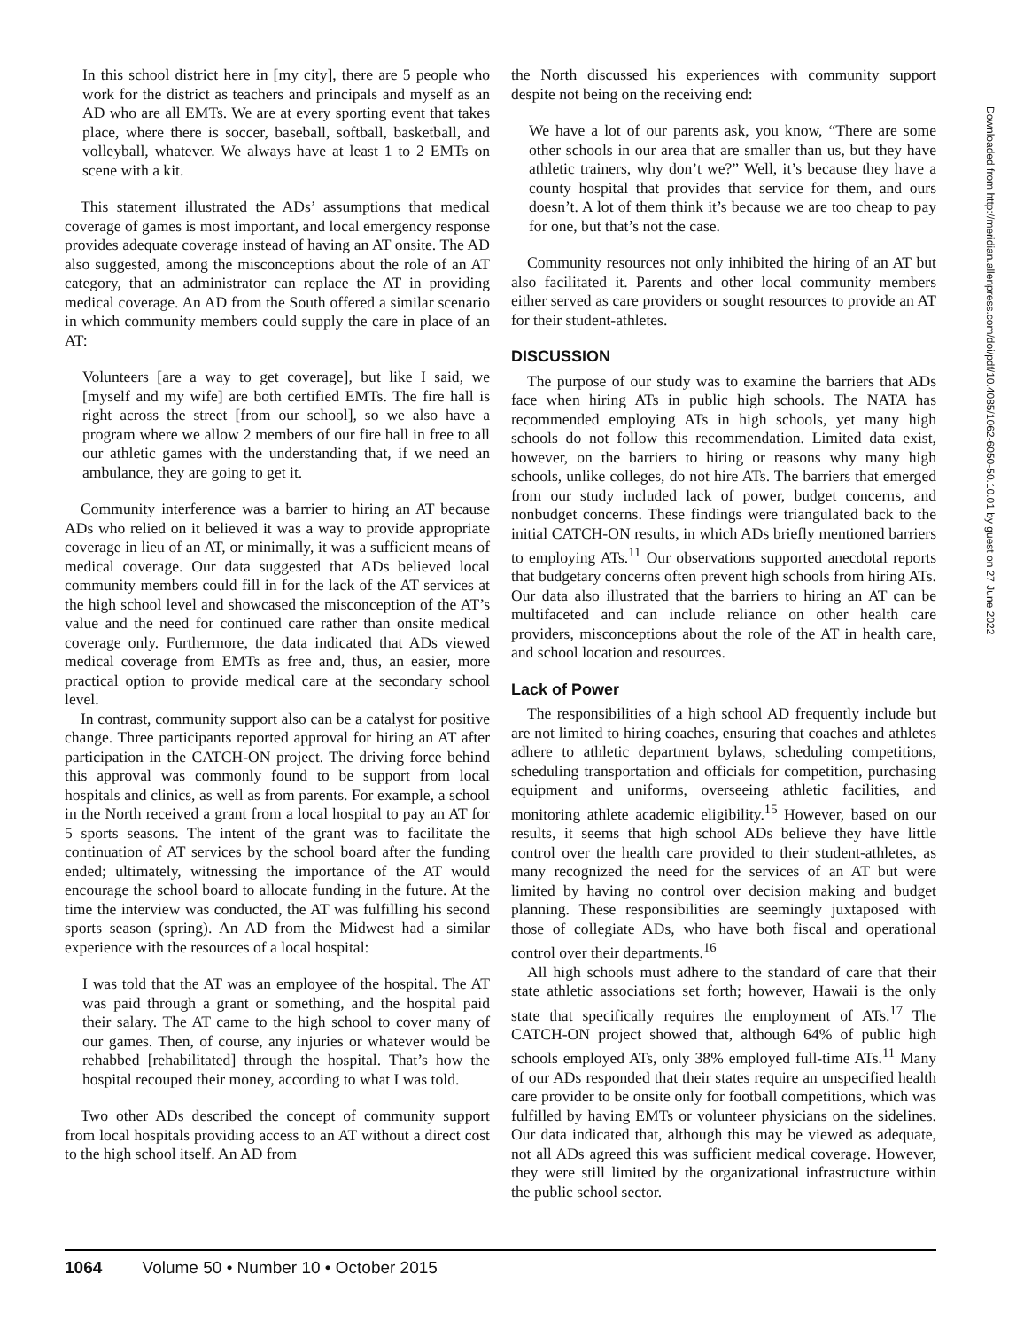In this school district here in [my city], there are 5 people who work for the district as teachers and principals and myself as an AD who are all EMTs. We are at every sporting event that takes place, where there is soccer, baseball, softball, basketball, and volleyball, whatever. We always have at least 1 to 2 EMTs on scene with a kit.
This statement illustrated the ADs’ assumptions that medical coverage of games is most important, and local emergency response provides adequate coverage instead of having an AT onsite. The AD also suggested, among the misconceptions about the role of an AT category, that an administrator can replace the AT in providing medical coverage. An AD from the South offered a similar scenario in which community members could supply the care in place of an AT:
Volunteers [are a way to get coverage], but like I said, we [myself and my wife] are both certified EMTs. The fire hall is right across the street [from our school], so we also have a program where we allow 2 members of our fire hall in free to all our athletic games with the understanding that, if we need an ambulance, they are going to get it.
Community interference was a barrier to hiring an AT because ADs who relied on it believed it was a way to provide appropriate coverage in lieu of an AT, or minimally, it was a sufficient means of medical coverage. Our data suggested that ADs believed local community members could fill in for the lack of the AT services at the high school level and showcased the misconception of the AT’s value and the need for continued care rather than onsite medical coverage only. Furthermore, the data indicated that ADs viewed medical coverage from EMTs as free and, thus, an easier, more practical option to provide medical care at the secondary school level.
In contrast, community support also can be a catalyst for positive change. Three participants reported approval for hiring an AT after participation in the CATCH-ON project. The driving force behind this approval was commonly found to be support from local hospitals and clinics, as well as from parents. For example, a school in the North received a grant from a local hospital to pay an AT for 5 sports seasons. The intent of the grant was to facilitate the continuation of AT services by the school board after the funding ended; ultimately, witnessing the importance of the AT would encourage the school board to allocate funding in the future. At the time the interview was conducted, the AT was fulfilling his second sports season (spring). An AD from the Midwest had a similar experience with the resources of a local hospital:
I was told that the AT was an employee of the hospital. The AT was paid through a grant or something, and the hospital paid their salary. The AT came to the high school to cover many of our games. Then, of course, any injuries or whatever would be rehabbed [rehabilitated] through the hospital. That’s how the hospital recouped their money, according to what I was told.
Two other ADs described the concept of community support from local hospitals providing access to an AT without a direct cost to the high school itself. An AD from
the North discussed his experiences with community support despite not being on the receiving end:
We have a lot of our parents ask, you know, “There are some other schools in our area that are smaller than us, but they have athletic trainers, why don’t we?” Well, it’s because they have a county hospital that provides that service for them, and ours doesn’t. A lot of them think it’s because we are too cheap to pay for one, but that’s not the case.
Community resources not only inhibited the hiring of an AT but also facilitated it. Parents and other local community members either served as care providers or sought resources to provide an AT for their student-athletes.
DISCUSSION
The purpose of our study was to examine the barriers that ADs face when hiring ATs in public high schools. The NATA has recommended employing ATs in high schools, yet many high schools do not follow this recommendation. Limited data exist, however, on the barriers to hiring or reasons why many high schools, unlike colleges, do not hire ATs. The barriers that emerged from our study included lack of power, budget concerns, and nonbudget concerns. These findings were triangulated back to the initial CATCH-ON results, in which ADs briefly mentioned barriers to employing ATs.<sup>11</sup> Our observations supported anecdotal reports that budgetary concerns often prevent high schools from hiring ATs. Our data also illustrated that the barriers to hiring an AT can be multifaceted and can include reliance on other health care providers, misconceptions about the role of the AT in health care, and school location and resources.
Lack of Power
The responsibilities of a high school AD frequently include but are not limited to hiring coaches, ensuring that coaches and athletes adhere to athletic department bylaws, scheduling competitions, scheduling transportation and officials for competition, purchasing equipment and uniforms, overseeing athletic facilities, and monitoring athlete academic eligibility.<sup>15</sup> However, based on our results, it seems that high school ADs believe they have little control over the health care provided to their student-athletes, as many recognized the need for the services of an AT but were limited by having no control over decision making and budget planning. These responsibilities are seemingly juxtaposed with those of collegiate ADs, who have both fiscal and operational control over their departments.<sup>16</sup>
All high schools must adhere to the standard of care that their state athletic associations set forth; however, Hawaii is the only state that specifically requires the employment of ATs.<sup>17</sup> The CATCH-ON project showed that, although 64% of public high schools employed ATs, only 38% employed full-time ATs.<sup>11</sup> Many of our ADs responded that their states require an unspecified health care provider to be onsite only for football competitions, which was fulfilled by having EMTs or volunteer physicians on the sidelines. Our data indicated that, although this may be viewed as adequate, not all ADs agreed this was sufficient medical coverage. However, they were still limited by the organizational infrastructure within the public school sector.
Downloaded from http://meridian.allenpress.com/doi/pdf/10.4085/1062-6050-50.10.01 by guest on 27 June 2022
1064 Volume 50 • Number 10 • October 2015